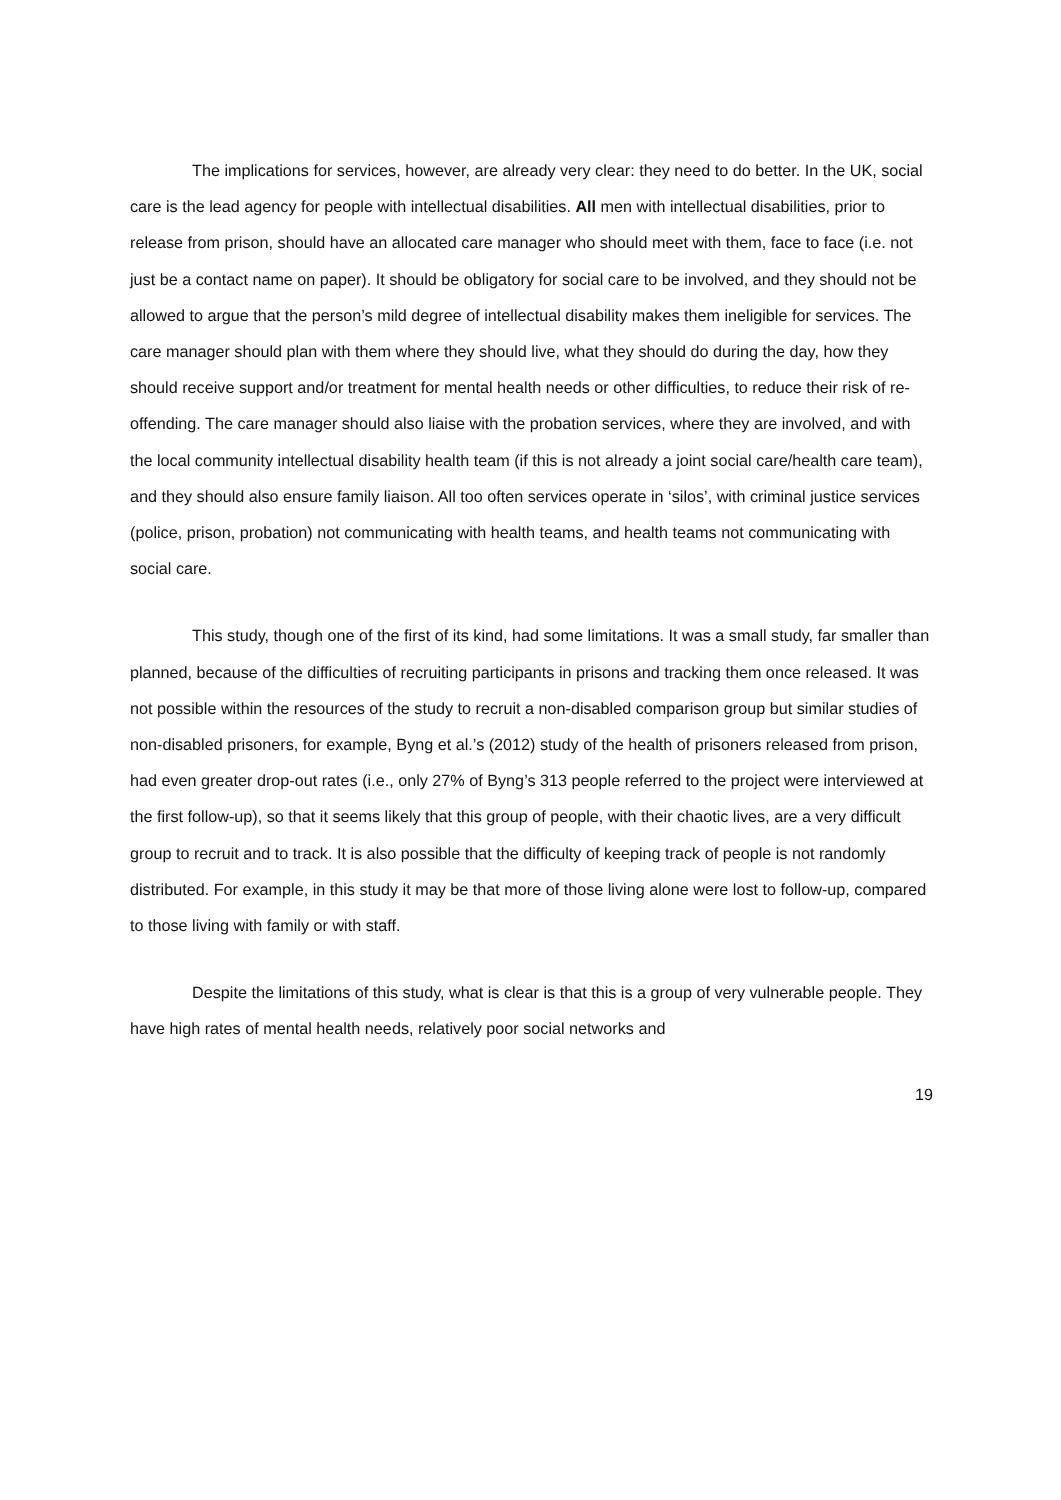The implications for services, however, are already very clear: they need to do better. In the UK, social care is the lead agency for people with intellectual disabilities. All men with intellectual disabilities, prior to release from prison, should have an allocated care manager who should meet with them, face to face (i.e. not just be a contact name on paper). It should be obligatory for social care to be involved, and they should not be allowed to argue that the person’s mild degree of intellectual disability makes them ineligible for services. The care manager should plan with them where they should live, what they should do during the day, how they should receive support and/or treatment for mental health needs or other difficulties, to reduce their risk of re-offending. The care manager should also liaise with the probation services, where they are involved, and with the local community intellectual disability health team (if this is not already a joint social care/health care team), and they should also ensure family liaison. All too often services operate in ‘silos’, with criminal justice services (police, prison, probation) not communicating with health teams, and health teams not communicating with social care.
This study, though one of the first of its kind, had some limitations. It was a small study, far smaller than planned, because of the difficulties of recruiting participants in prisons and tracking them once released. It was not possible within the resources of the study to recruit a non-disabled comparison group but similar studies of non-disabled prisoners, for example, Byng et al.’s (2012) study of the health of prisoners released from prison, had even greater drop-out rates (i.e., only 27% of Byng’s 313 people referred to the project were interviewed at the first follow-up), so that it seems likely that this group of people, with their chaotic lives, are a very difficult group to recruit and to track. It is also possible that the difficulty of keeping track of people is not randomly distributed. For example, in this study it may be that more of those living alone were lost to follow-up, compared to those living with family or with staff.
Despite the limitations of this study, what is clear is that this is a group of very vulnerable people. They have high rates of mental health needs, relatively poor social networks and
19